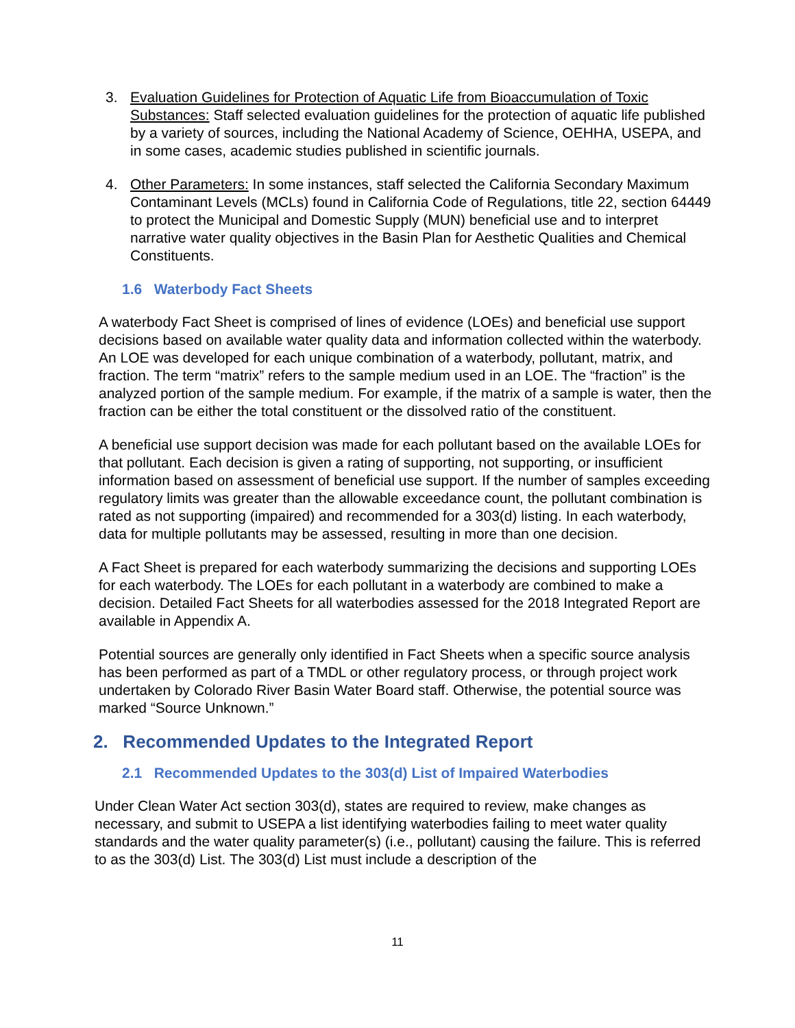3. Evaluation Guidelines for Protection of Aquatic Life from Bioaccumulation of Toxic Substances: Staff selected evaluation guidelines for the protection of aquatic life published by a variety of sources, including the National Academy of Science, OEHHA, USEPA, and in some cases, academic studies published in scientific journals.
4. Other Parameters: In some instances, staff selected the California Secondary Maximum Contaminant Levels (MCLs) found in California Code of Regulations, title 22, section 64449 to protect the Municipal and Domestic Supply (MUN) beneficial use and to interpret narrative water quality objectives in the Basin Plan for Aesthetic Qualities and Chemical Constituents.
1.6 Waterbody Fact Sheets
A waterbody Fact Sheet is comprised of lines of evidence (LOEs) and beneficial use support decisions based on available water quality data and information collected within the waterbody. An LOE was developed for each unique combination of a waterbody, pollutant, matrix, and fraction. The term “matrix” refers to the sample medium used in an LOE. The “fraction” is the analyzed portion of the sample medium. For example, if the matrix of a sample is water, then the fraction can be either the total constituent or the dissolved ratio of the constituent.
A beneficial use support decision was made for each pollutant based on the available LOEs for that pollutant. Each decision is given a rating of supporting, not supporting, or insufficient information based on assessment of beneficial use support. If the number of samples exceeding regulatory limits was greater than the allowable exceedance count, the pollutant combination is rated as not supporting (impaired) and recommended for a 303(d) listing. In each waterbody, data for multiple pollutants may be assessed, resulting in more than one decision.
A Fact Sheet is prepared for each waterbody summarizing the decisions and supporting LOEs for each waterbody. The LOEs for each pollutant in a waterbody are combined to make a decision. Detailed Fact Sheets for all waterbodies assessed for the 2018 Integrated Report are available in Appendix A.
Potential sources are generally only identified in Fact Sheets when a specific source analysis has been performed as part of a TMDL or other regulatory process, or through project work undertaken by Colorado River Basin Water Board staff. Otherwise, the potential source was marked “Source Unknown.”
2. Recommended Updates to the Integrated Report
2.1 Recommended Updates to the 303(d) List of Impaired Waterbodies
Under Clean Water Act section 303(d), states are required to review, make changes as necessary, and submit to USEPA a list identifying waterbodies failing to meet water quality standards and the water quality parameter(s) (i.e., pollutant) causing the failure. This is referred to as the 303(d) List. The 303(d) List must include a description of the
11